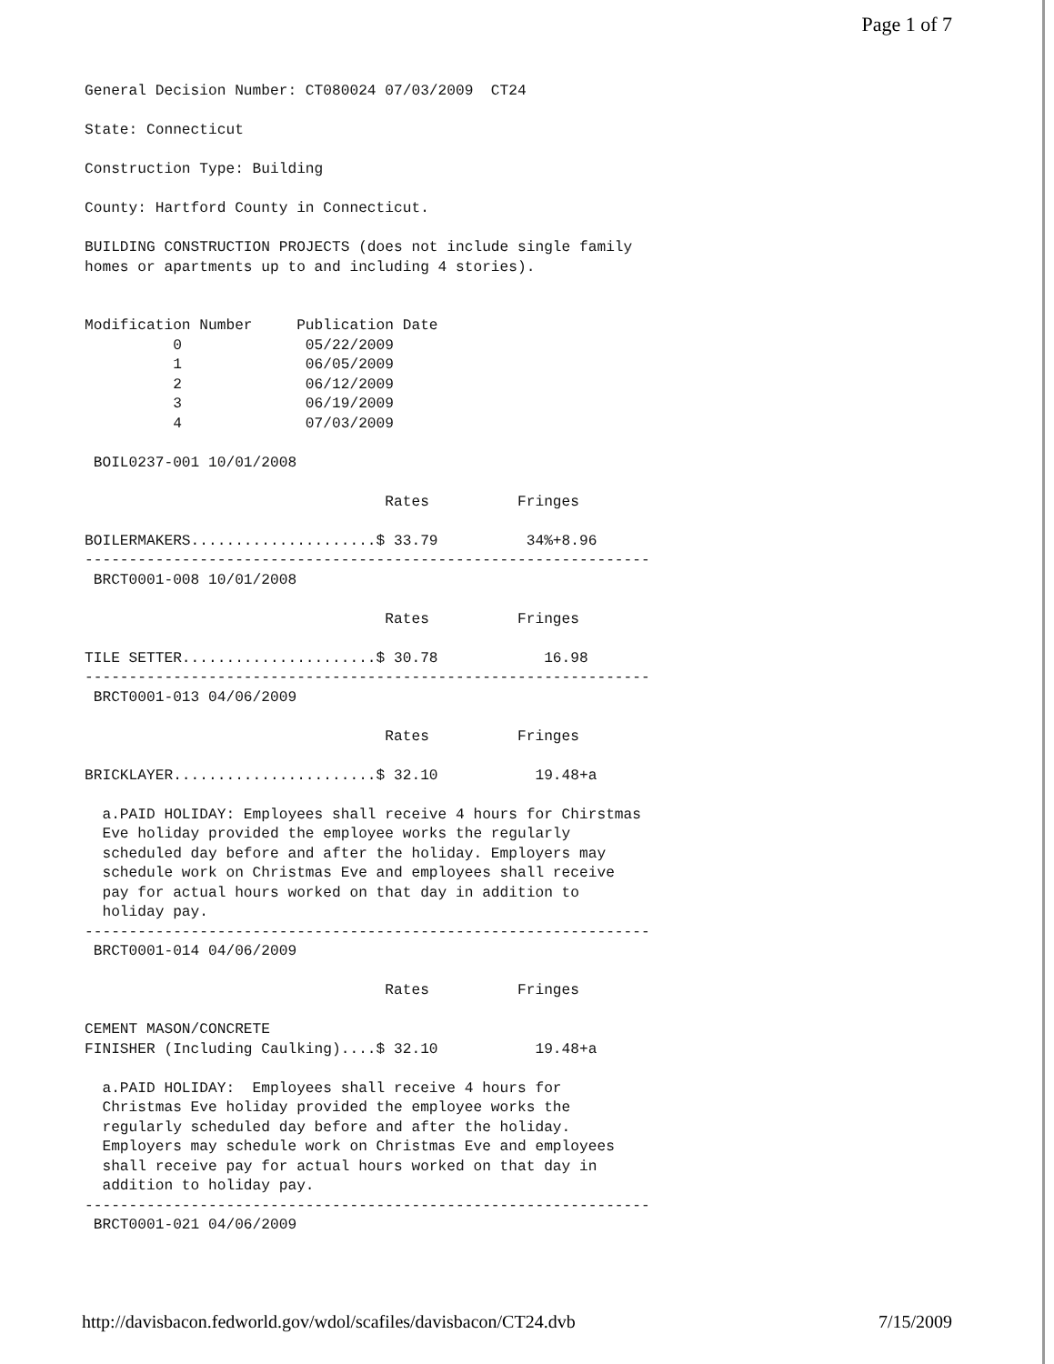Page 1 of 7
General Decision Number: CT080024 07/03/2009  CT24

State: Connecticut

Construction Type: Building

County: Hartford County in Connecticut.

BUILDING CONSTRUCTION PROJECTS (does not include single family
homes or apartments up to and including 4 stories).


Modification Number     Publication Date
          0              05/22/2009
          1              06/05/2009
          2              06/12/2009
          3              06/19/2009
          4              07/03/2009

 BOIL0237-001 10/01/2008

                                  Rates          Fringes

BOILERMAKERS.....................$ 33.79          34%+8.96
----------------------------------------------------------------
 BRCT0001-008 10/01/2008

                                  Rates          Fringes

TILE SETTER......................$ 30.78            16.98
----------------------------------------------------------------
 BRCT0001-013 04/06/2009

                                  Rates          Fringes

BRICKLAYER.......................$ 32.10           19.48+a

  a.PAID HOLIDAY: Employees shall receive 4 hours for Chirstmas
  Eve holiday provided the employee works the regularly
  scheduled day before and after the holiday. Employers may
  schedule work on Christmas Eve and employees shall receive
  pay for actual hours worked on that day in addition to
  holiday pay.
----------------------------------------------------------------
 BRCT0001-014 04/06/2009

                                  Rates          Fringes

CEMENT MASON/CONCRETE
FINISHER (Including Caulking)....$ 32.10           19.48+a

  a.PAID HOLIDAY:  Employees shall receive 4 hours for
  Christmas Eve holiday provided the employee works the
  regularly scheduled day before and after the holiday.
  Employers may schedule work on Christmas Eve and employees
  shall receive pay for actual hours worked on that day in
  addition to holiday pay.
----------------------------------------------------------------
 BRCT0001-021 04/06/2009
http://davisbacon.fedworld.gov/wdol/scafiles/davisbacon/CT24.dvb 7/15/2009